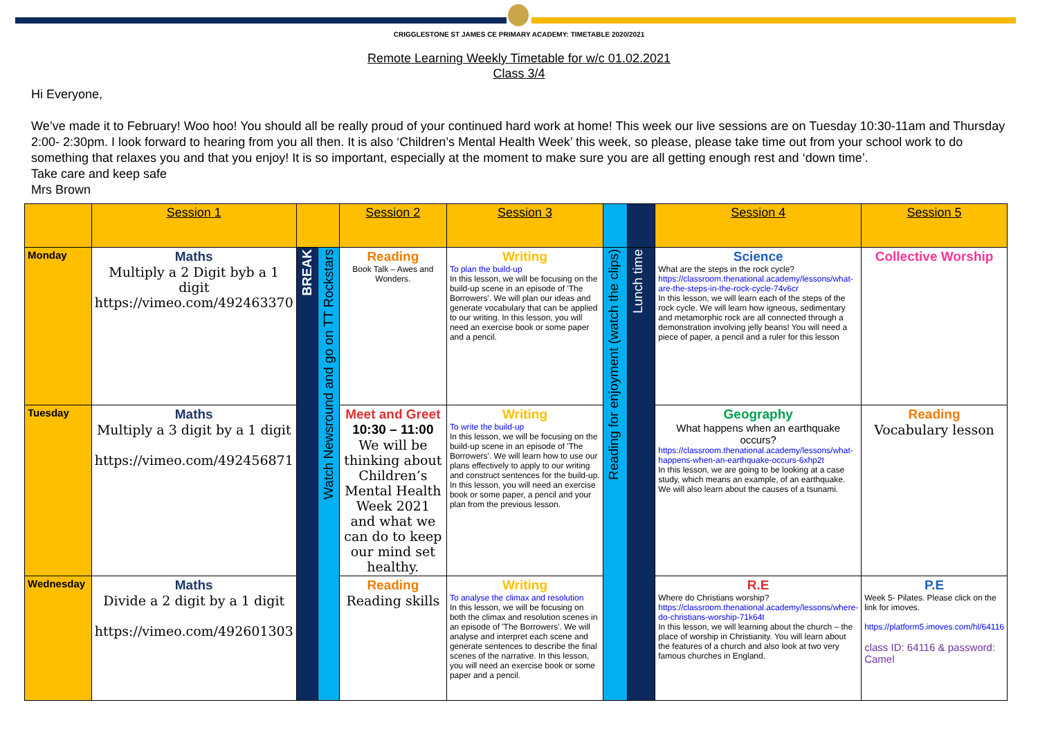CRIGGLESTONE ST JAMES CE PRIMARY ACADEMY: TIMETABLE 2020/2021
Remote Learning Weekly Timetable for w/c 01.02.2021
Class 3/4
Hi Everyone,
We’ve made it to February! Woo hoo! You should all be really proud of your continued hard work at home! This week our live sessions are on Tuesday 10:30-11am and Thursday 2:00- 2:30pm. I look forward to hearing from you all then. It is also ‘Children’s Mental Health Week’ this week, so please, please take time out from your school work to do something that relaxes you and that you enjoy! It is so important, especially at the moment to make sure you are all getting enough rest and ‘down time’.
Take care and keep safe
Mrs Brown
| | Session 1 | | | Session 2 | Session 3 | | | Session 4 | Session 5 |
| --- | --- | --- | --- | --- | --- | --- | --- | --- | --- |
| Monday | Maths Multiply a 2 Digit byb a 1 digit https://vimeo.com/492463370 | BREAK | Watch Newsround and go on TT Rockstars | Reading Book Talk – Awes and Wonders. | Writing To plan the build-up In this lesson, we will be focusing on the build-up scene in an episode of 'The Borrowers'. We will plan our ideas and generate vocabulary that can be applied to our writing. In this lesson, you will need an exercise book or some paper and a pencil. | Reading for enjoyment (watch the clips) | Lunch time | Science What are the steps in the rock cycle? https://classroom.thenational.academy/lessons/what-are-the-steps-in-the-rock-cycle-74v6cr In this lesson, we will learn each of the steps of the rock cycle. We will learn how igneous, sedimentary and metamorphic rock are all connected through a demonstration involving jelly beans! You will need a piece of paper, a pencil and a ruler for this lesson | Collective Worship |
| Tuesday | Maths Multiply a 3 digit by a 1 digit https://vimeo.com/492456871 | | | Meet and Greet 10:30 – 11:00 We will be thinking about Children’s Mental Health Week 2021 and what we can do to keep our mind set healthy. | Writing To write the build-up In this lesson, we will be focusing on the build-up scene in an episode of 'The Borrowers'. We will learn how to use our plans effectively to apply to our writing and construct sentences for the build-up. In this lesson, you will need an exercise book or some paper, a pencil and your plan from the previous lesson. | | | Geography What happens when an earthquake occurs? https://classroom.thenational.academy/lessons/what-happens-when-an-earthquake-occurs-6xhp2t In this lesson, we are going to be looking at a case study, which means an example, of an earthquake. We will also learn about the causes of a tsunami. | Reading Vocabulary lesson |
| Wednesday | Maths Divide a 2 digit by a 1 digit https://vimeo.com/492601303 | | | Reading Reading skills | Writing To analyse the climax and resolution In this lesson, we will be focusing on both the climax and resolution scenes in an episode of 'The Borrowers'. We will analyse and interpret each scene and generate sentences to describe the final scenes of the narrative. In this lesson, you will need an exercise book or some paper and a pencil. | | | R.E Where do Christians worship? https://classroom.thenational.academy/lessons/where-do-christians-worship-71k64t In this lesson, we will learning about the church – the place of worship in Christianity. You will learn about the features of a church and also look at two very famous churches in England. | P.E Week 5- Pilates. Please click on the link for imoves. https://platform5.imoves.com/hl/64116 class ID: 64116 & password: Camel |